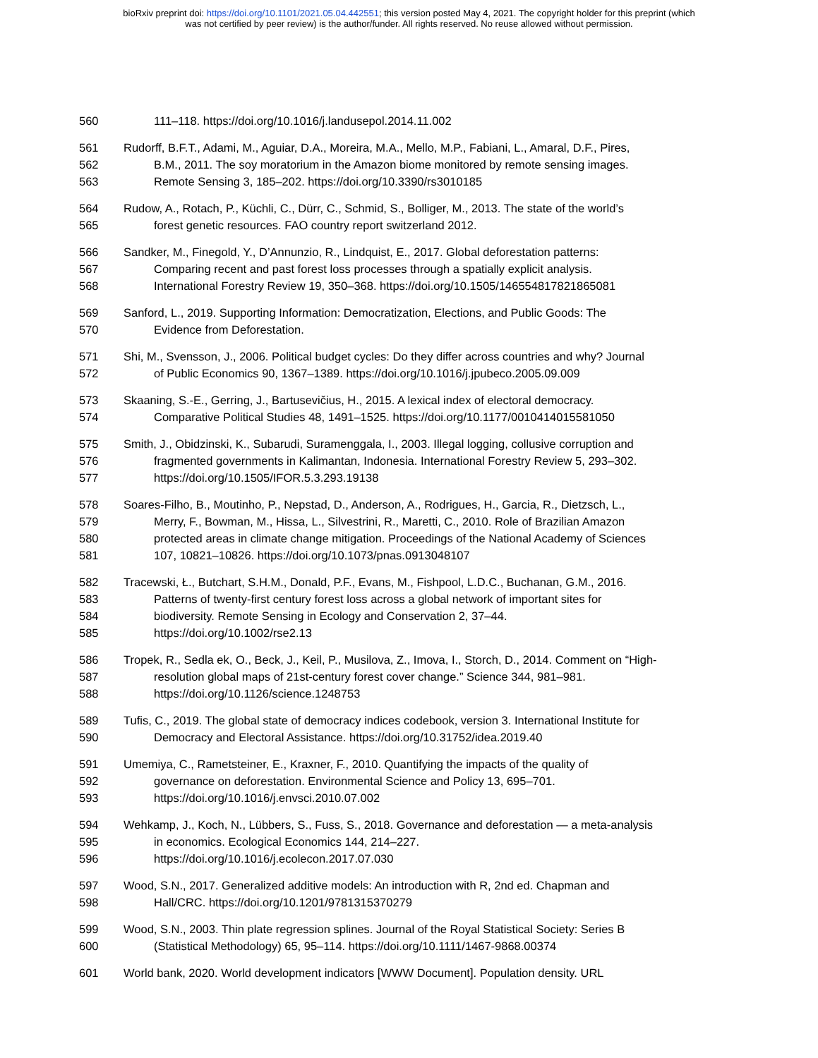bioRxiv preprint doi: https://doi.org/10.1101/2021.05.04.442551; this version posted May 4, 2021. The copyright holder for this preprint (which
was not certified by peer review) is the author/funder. All rights reserved. No reuse allowed without permission.
560 111–118. https://doi.org/10.1016/j.landusepol.2014.11.002
561 Rudorff, B.F.T., Adami, M., Aguiar, D.A., Moreira, M.A., Mello, M.P., Fabiani, L., Amaral, D.F., Pires,
562 B.M., 2011. The soy moratorium in the Amazon biome monitored by remote sensing images.
563 Remote Sensing 3, 185–202. https://doi.org/10.3390/rs3010185
564 Rudow, A., Rotach, P., Küchli, C., Dürr, C., Schmid, S., Bolliger, M., 2013. The state of the world’s
565 forest genetic resources. FAO country report switzerland 2012.
566 Sandker, M., Finegold, Y., D’Annunzio, R., Lindquist, E., 2017. Global deforestation patterns:
567 Comparing recent and past forest loss processes through a spatially explicit analysis.
568 International Forestry Review 19, 350–368. https://doi.org/10.1505/146554817821865081
569 Sanford, L., 2019. Supporting Information: Democratization, Elections, and Public Goods: The
570 Evidence from Deforestation.
571 Shi, M., Svensson, J., 2006. Political budget cycles: Do they differ across countries and why? Journal
572 of Public Economics 90, 1367–1389. https://doi.org/10.1016/j.jpubeco.2005.09.009
573 Skaaning, S.-E., Gerring, J., Bartusevičius, H., 2015. A lexical index of electoral democracy.
574 Comparative Political Studies 48, 1491–1525. https://doi.org/10.1177/0010414015581050
575 Smith, J., Obidzinski, K., Subarudi, Suramenggala, I., 2003. Illegal logging, collusive corruption and
576 fragmented governments in Kalimantan, Indonesia. International Forestry Review 5, 293–302.
577 https://doi.org/10.1505/IFOR.5.3.293.19138
578 Soares-Filho, B., Moutinho, P., Nepstad, D., Anderson, A., Rodrigues, H., Garcia, R., Dietzsch, L.,
579 Merry, F., Bowman, M., Hissa, L., Silvestrini, R., Maretti, C., 2010. Role of Brazilian Amazon
580 protected areas in climate change mitigation. Proceedings of the National Academy of Sciences
581 107, 10821–10826. https://doi.org/10.1073/pnas.0913048107
582 Tracewski, Ł., Butchart, S.H.M., Donald, P.F., Evans, M., Fishpool, L.D.C., Buchanan, G.M., 2016.
583 Patterns of twenty-first century forest loss across a global network of important sites for
584 biodiversity. Remote Sensing in Ecology and Conservation 2, 37–44.
585 https://doi.org/10.1002/rse2.13
586 Tropek, R., Sedla ek, O., Beck, J., Keil, P., Musilova, Z., Imova, I., Storch, D., 2014. Comment on “High-
587 resolution global maps of 21st-century forest cover change.” Science 344, 981–981.
588 https://doi.org/10.1126/science.1248753
589 Tufis, C., 2019. The global state of democracy indices codebook, version 3. International Institute for
590 Democracy and Electoral Assistance. https://doi.org/10.31752/idea.2019.40
591 Umemiya, C., Rametsteiner, E., Kraxner, F., 2010. Quantifying the impacts of the quality of
592 governance on deforestation. Environmental Science and Policy 13, 695–701.
593 https://doi.org/10.1016/j.envsci.2010.07.002
594 Wehkamp, J., Koch, N., Lübbers, S., Fuss, S., 2018. Governance and deforestation — a meta-analysis
595 in economics. Ecological Economics 144, 214–227.
596 https://doi.org/10.1016/j.ecolecon.2017.07.030
597 Wood, S.N., 2017. Generalized additive models: An introduction with R, 2nd ed. Chapman and
598 Hall/CRC. https://doi.org/10.1201/9781315370279
599 Wood, S.N., 2003. Thin plate regression splines. Journal of the Royal Statistical Society: Series B
600 (Statistical Methodology) 65, 95–114. https://doi.org/10.1111/1467-9868.00374
601 World bank, 2020. World development indicators [WWW Document]. Population density. URL